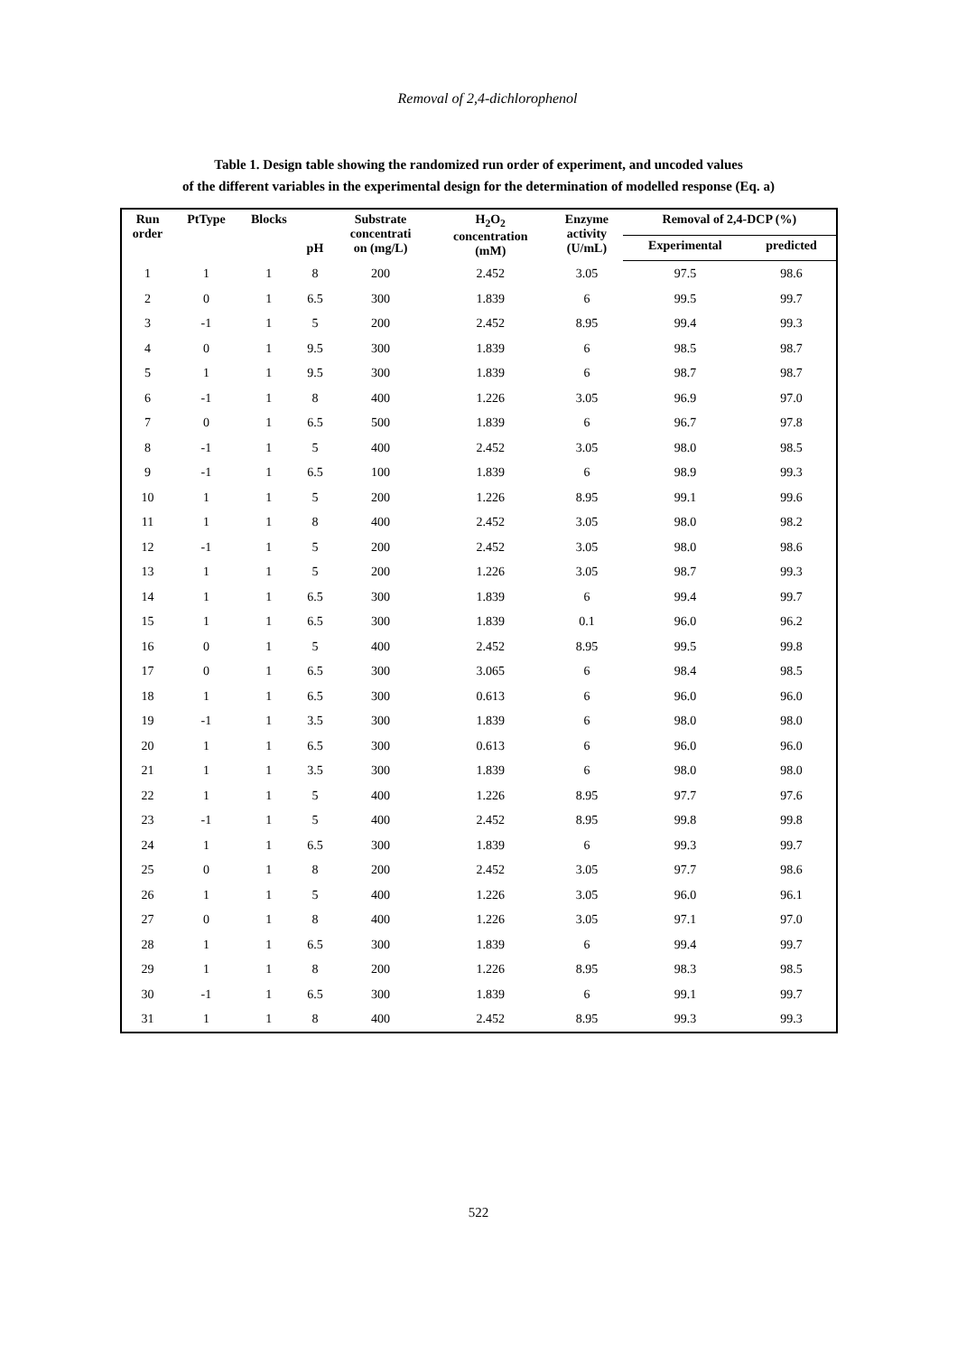Removal of 2,4-dichlorophenol
Table 1. Design table showing the randomized run order of experiment, and uncoded values
of the different variables in the experimental design for the determination of modelled response (Eq. a)
| Run order | PtType | Blocks | pH | Substrate concentrati on (mg/L) | H<sub>2</sub>O<sub>2</sub> concentration (mM) | Enzyme activity (U/mL) | Removal of 2,4-DCP (%) | |
| --- | --- | --- | --- | --- | --- | --- | --- | --- |
| | | | | | | | Experimental | predicted |
| 1 | 1 | 1 | 8 | 200 | 2.452 | 3.05 | 97.5 | 98.6 |
| 2 | 0 | 1 | 6.5 | 300 | 1.839 | 6 | 99.5 | 99.7 |
| 3 | -1 | 1 | 5 | 200 | 2.452 | 8.95 | 99.4 | 99.3 |
| 4 | 0 | 1 | 9.5 | 300 | 1.839 | 6 | 98.5 | 98.7 |
| 5 | 1 | 1 | 9.5 | 300 | 1.839 | 6 | 98.7 | 98.7 |
| 6 | -1 | 1 | 8 | 400 | 1.226 | 3.05 | 96.9 | 97.0 |
| 7 | 0 | 1 | 6.5 | 500 | 1.839 | 6 | 96.7 | 97.8 |
| 8 | -1 | 1 | 5 | 400 | 2.452 | 3.05 | 98.0 | 98.5 |
| 9 | -1 | 1 | 6.5 | 100 | 1.839 | 6 | 98.9 | 99.3 |
| 10 | 1 | 1 | 5 | 200 | 1.226 | 8.95 | 99.1 | 99.6 |
| 11 | 1 | 1 | 8 | 400 | 2.452 | 3.05 | 98.0 | 98.2 |
| 12 | -1 | 1 | 5 | 200 | 2.452 | 3.05 | 98.0 | 98.6 |
| 13 | 1 | 1 | 5 | 200 | 1.226 | 3.05 | 98.7 | 99.3 |
| 14 | 1 | 1 | 6.5 | 300 | 1.839 | 6 | 99.4 | 99.7 |
| 15 | 1 | 1 | 6.5 | 300 | 1.839 | 0.1 | 96.0 | 96.2 |
| 16 | 0 | 1 | 5 | 400 | 2.452 | 8.95 | 99.5 | 99.8 |
| 17 | 0 | 1 | 6.5 | 300 | 3.065 | 6 | 98.4 | 98.5 |
| 18 | 1 | 1 | 6.5 | 300 | 0.613 | 6 | 96.0 | 96.0 |
| 19 | -1 | 1 | 3.5 | 300 | 1.839 | 6 | 98.0 | 98.0 |
| 20 | 1 | 1 | 6.5 | 300 | 0.613 | 6 | 96.0 | 96.0 |
| 21 | 1 | 1 | 3.5 | 300 | 1.839 | 6 | 98.0 | 98.0 |
| 22 | 1 | 1 | 5 | 400 | 1.226 | 8.95 | 97.7 | 97.6 |
| 23 | -1 | 1 | 5 | 400 | 2.452 | 8.95 | 99.8 | 99.8 |
| 24 | 1 | 1 | 6.5 | 300 | 1.839 | 6 | 99.3 | 99.7 |
| 25 | 0 | 1 | 8 | 200 | 2.452 | 3.05 | 97.7 | 98.6 |
| 26 | 1 | 1 | 5 | 400 | 1.226 | 3.05 | 96.0 | 96.1 |
| 27 | 0 | 1 | 8 | 400 | 1.226 | 3.05 | 97.1 | 97.0 |
| 28 | 1 | 1 | 6.5 | 300 | 1.839 | 6 | 99.4 | 99.7 |
| 29 | 1 | 1 | 8 | 200 | 1.226 | 8.95 | 98.3 | 98.5 |
| 30 | -1 | 1 | 6.5 | 300 | 1.839 | 6 | 99.1 | 99.7 |
| 31 | 1 | 1 | 8 | 400 | 2.452 | 8.95 | 99.3 | 99.3 |
522